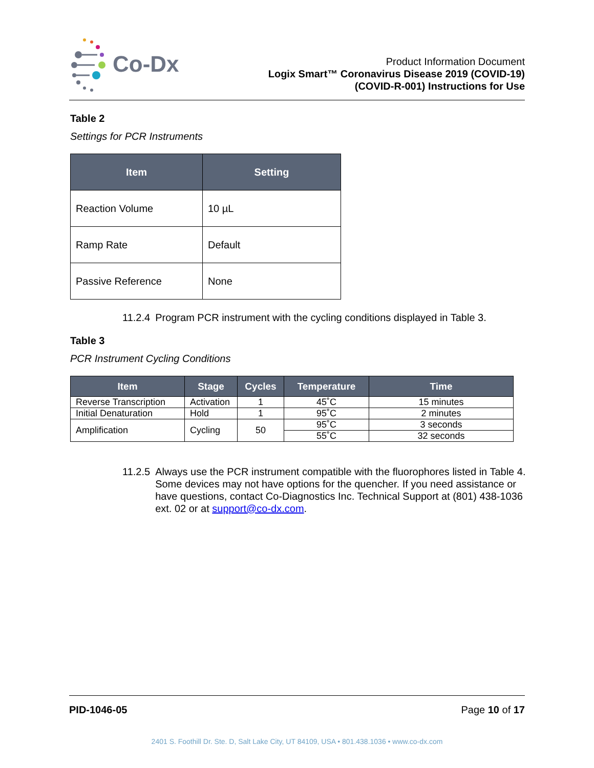Co-Dx
Product Information Document
Logix Smart™ Coronavirus Disease 2019 (COVID-19)
(COVID-R-001) Instructions for Use
Table 2
Settings for PCR Instruments
| Item | Setting |
| --- | --- |
| Reaction Volume | 10 µL |
| Ramp Rate | Default |
| Passive Reference | None |
11.2.4 Program PCR instrument with the cycling conditions displayed in Table 3.
Table 3
PCR Instrument Cycling Conditions
| Item | Stage | Cycles | Temperature | Time |
| --- | --- | --- | --- | --- |
| Reverse Transcription | Activation | 1 | 45˚C | 15 minutes |
| Initial Denaturation | Hold | 1 | 95˚C | 2 minutes |
| Amplification | Cycling | 50 | 95˚C | 3 seconds |
| | | | 55˚C | 32 seconds |
11.2.5 Always use the PCR instrument compatible with the fluorophores listed in Table 4. Some devices may not have options for the quencher. If you need assistance or have questions, contact Co-Diagnostics Inc. Technical Support at (801) 438-1036 ext. 02 or at support@co-dx.com.
PID-1046-05 Page 10 of 17
2401 S. Foothill Dr. Ste. D, Salt Lake City, UT 84109, USA • 801.438.1036 • www.co-dx.com